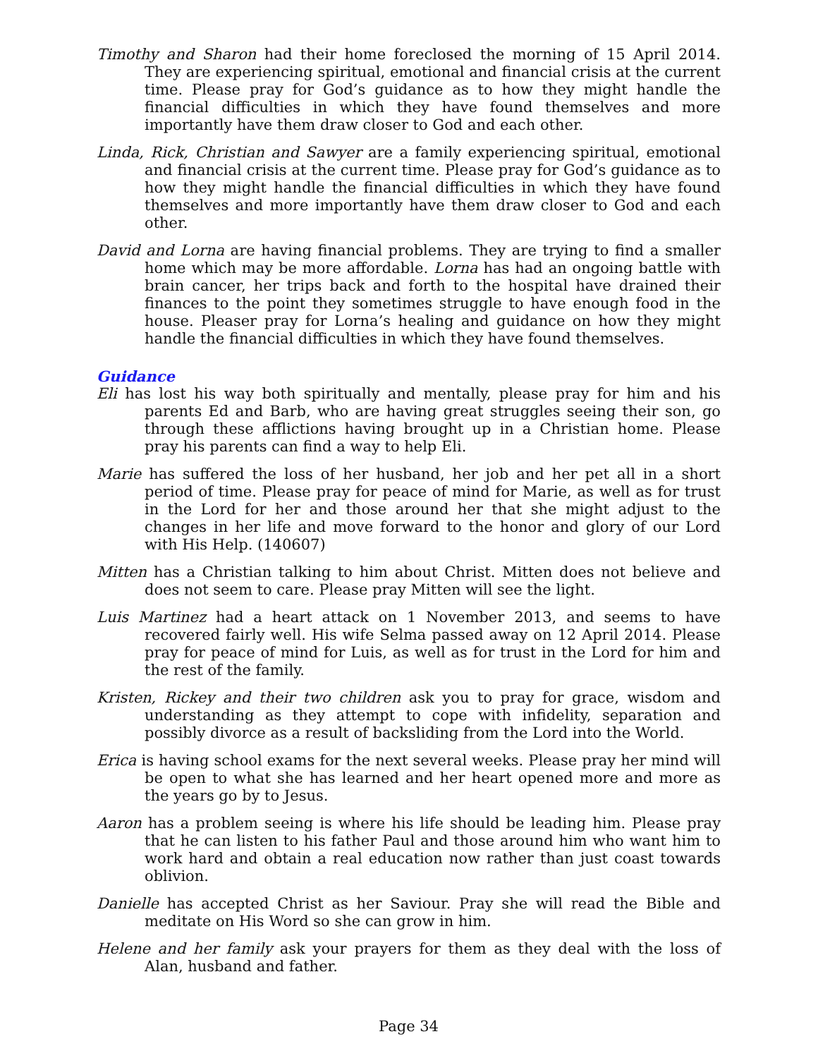Timothy and Sharon had their home foreclosed the morning of 15 April 2014. They are experiencing spiritual, emotional and financial crisis at the current time. Please pray for God’s guidance as to how they might handle the financial difficulties in which they have found themselves and more importantly have them draw closer to God and each other.
Linda, Rick, Christian and Sawyer are a family experiencing spiritual, emotional and financial crisis at the current time. Please pray for God’s guidance as to how they might handle the financial difficulties in which they have found themselves and more importantly have them draw closer to God and each other.
David and Lorna are having financial problems. They are trying to find a smaller home which may be more affordable. Lorna has had an ongoing battle with brain cancer, her trips back and forth to the hospital have drained their finances to the point they sometimes struggle to have enough food in the house. Pleaser pray for Lorna’s healing and guidance on how they might handle the financial difficulties in which they have found themselves.
Guidance
Eli has lost his way both spiritually and mentally, please pray for him and his parents Ed and Barb, who are having great struggles seeing their son, go through these afflictions having brought up in a Christian home. Please pray his parents can find a way to help Eli.
Marie has suffered the loss of her husband, her job and her pet all in a short period of time. Please pray for peace of mind for Marie, as well as for trust in the Lord for her and those around her that she might adjust to the changes in her life and move forward to the honor and glory of our Lord with His Help. (140607)
Mitten has a Christian talking to him about Christ. Mitten does not believe and does not seem to care. Please pray Mitten will see the light.
Luis Martinez had a heart attack on 1 November 2013, and seems to have recovered fairly well. His wife Selma passed away on 12 April 2014. Please pray for peace of mind for Luis, as well as for trust in the Lord for him and the rest of the family.
Kristen, Rickey and their two children ask you to pray for grace, wisdom and understanding as they attempt to cope with infidelity, separation and possibly divorce as a result of backsliding from the Lord into the World.
Erica is having school exams for the next several weeks. Please pray her mind will be open to what she has learned and her heart opened more and more as the years go by to Jesus.
Aaron has a problem seeing is where his life should be leading him. Please pray that he can listen to his father Paul and those around him who want him to work hard and obtain a real education now rather than just coast towards oblivion.
Danielle has accepted Christ as her Saviour. Pray she will read the Bible and meditate on His Word so she can grow in him.
Helene and her family ask your prayers for them as they deal with the loss of Alan, husband and father.
Page 34